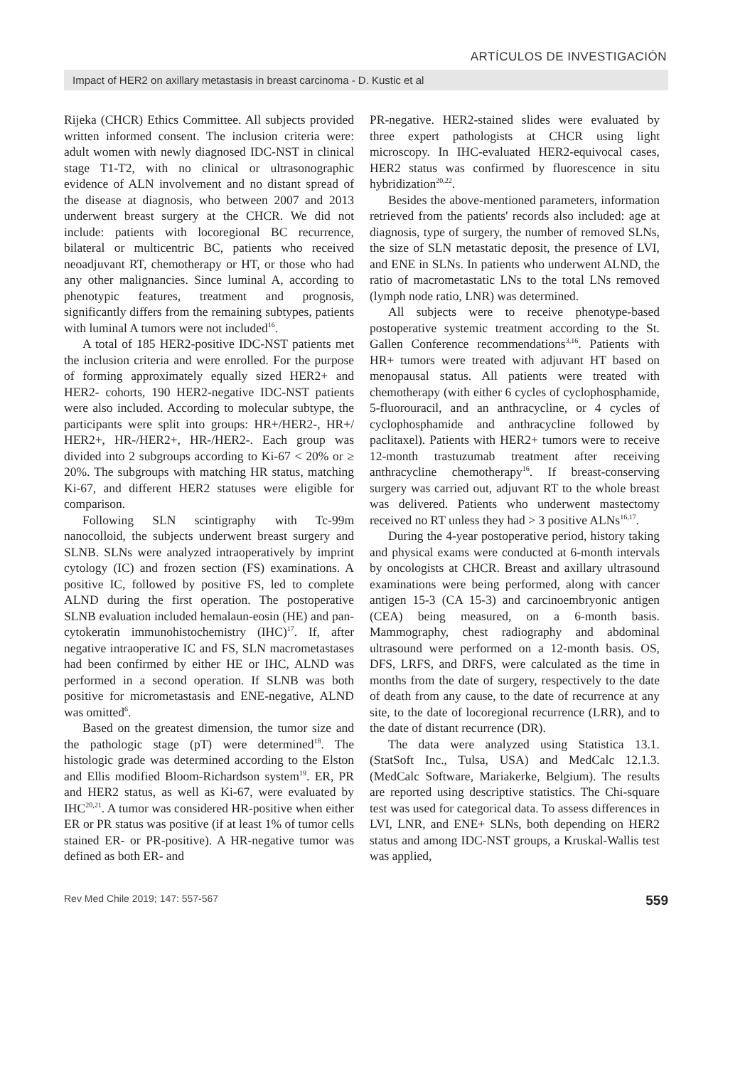ARTÍCULOS DE INVESTIGACIÓN
Impact of HER2 on axillary metastasis in breast carcinoma - D. Kustic et al
Rijeka (CHCR) Ethics Committee. All subjects provided written informed consent. The inclusion criteria were: adult women with newly diagnosed IDC-NST in clinical stage T1-T2, with no clinical or ultrasonographic evidence of ALN involvement and no distant spread of the disease at diagnosis, who between 2007 and 2013 underwent breast surgery at the CHCR. We did not include: patients with locoregional BC recurrence, bilateral or multicentric BC, patients who received neoadjuvant RT, chemotherapy or HT, or those who had any other malignancies. Since luminal A, according to phenotypic features, treatment and prognosis, significantly differs from the remaining subtypes, patients with luminal A tumors were not included<sup>16</sup>.
A total of 185 HER2-positive IDC-NST patients met the inclusion criteria and were enrolled. For the purpose of forming approximately equally sized HER2+ and HER2- cohorts, 190 HER2-negative IDC-NST patients were also included. According to molecular subtype, the participants were split into groups: HR+/HER2-, HR+/ HER2+, HR-/HER2+, HR-/HER2-. Each group was divided into 2 subgroups according to Ki-67 < 20% or ≥ 20%. The subgroups with matching HR status, matching Ki-67, and different HER2 statuses were eligible for comparison.
Following SLN scintigraphy with Tc-99m nanocolloid, the subjects underwent breast surgery and SLNB. SLNs were analyzed intraoperatively by imprint cytology (IC) and frozen section (FS) examinations. A positive IC, followed by positive FS, led to complete ALND during the first operation. The postoperative SLNB evaluation included hemalaun-eosin (HE) and pan-cytokeratin immunohistochemistry (IHC)<sup>17</sup>. If, after negative intraoperative IC and FS, SLN macrometastases had been confirmed by either HE or IHC, ALND was performed in a second operation. If SLNB was both positive for micrometastasis and ENE-negative, ALND was omitted<sup>6</sup>.
Based on the greatest dimension, the tumor size and the pathologic stage (pT) were determined<sup>18</sup>. The histologic grade was determined according to the Elston and Ellis modified Bloom-Richardson system<sup>19</sup>. ER, PR and HER2 status, as well as Ki-67, were evaluated by IHC<sup>20,21</sup>. A tumor was considered HR-positive when either ER or PR status was positive (if at least 1% of tumor cells stained ER- or PR-positive). A HR-negative tumor was defined as both ER- and
PR-negative. HER2-stained slides were evaluated by three expert pathologists at CHCR using light microscopy. In IHC-evaluated HER2-equivocal cases, HER2 status was confirmed by fluorescence in situ hybridization<sup>20,22</sup>.
Besides the above-mentioned parameters, information retrieved from the patients' records also included: age at diagnosis, type of surgery, the number of removed SLNs, the size of SLN metastatic deposit, the presence of LVI, and ENE in SLNs. In patients who underwent ALND, the ratio of macrometastatic LNs to the total LNs removed (lymph node ratio, LNR) was determined.
All subjects were to receive phenotype-based postoperative systemic treatment according to the St. Gallen Conference recommendations<sup>3,16</sup>. Patients with HR+ tumors were treated with adjuvant HT based on menopausal status. All patients were treated with chemotherapy (with either 6 cycles of cyclophosphamide, 5-fluorouracil, and an anthracycline, or 4 cycles of cyclophosphamide and anthracycline followed by paclitaxel). Patients with HER2+ tumors were to receive 12-month trastuzumab treatment after receiving anthracycline chemotherapy<sup>16</sup>. If breast-conserving surgery was carried out, adjuvant RT to the whole breast was delivered. Patients who underwent mastectomy received no RT unless they had > 3 positive ALNs<sup>16,17</sup>.
During the 4-year postoperative period, history taking and physical exams were conducted at 6-month intervals by oncologists at CHCR. Breast and axillary ultrasound examinations were being performed, along with cancer antigen 15-3 (CA 15-3) and carcinoembryonic antigen (CEA) being measured, on a 6-month basis. Mammography, chest radiography and abdominal ultrasound were performed on a 12-month basis. OS, DFS, LRFS, and DRFS, were calculated as the time in months from the date of surgery, respectively to the date of death from any cause, to the date of recurrence at any site, to the date of locoregional recurrence (LRR), and to the date of distant recurrence (DR).
The data were analyzed using Statistica 13.1. (StatSoft Inc., Tulsa, USA) and MedCalc 12.1.3. (MedCalc Software, Mariakerke, Belgium). The results are reported using descriptive statistics. The Chi-square test was used for categorical data. To assess differences in LVI, LNR, and ENE+ SLNs, both depending on HER2 status and among IDC-NST groups, a Kruskal-Wallis test was applied,
Rev Med Chile 2019; 147: 557-567 559